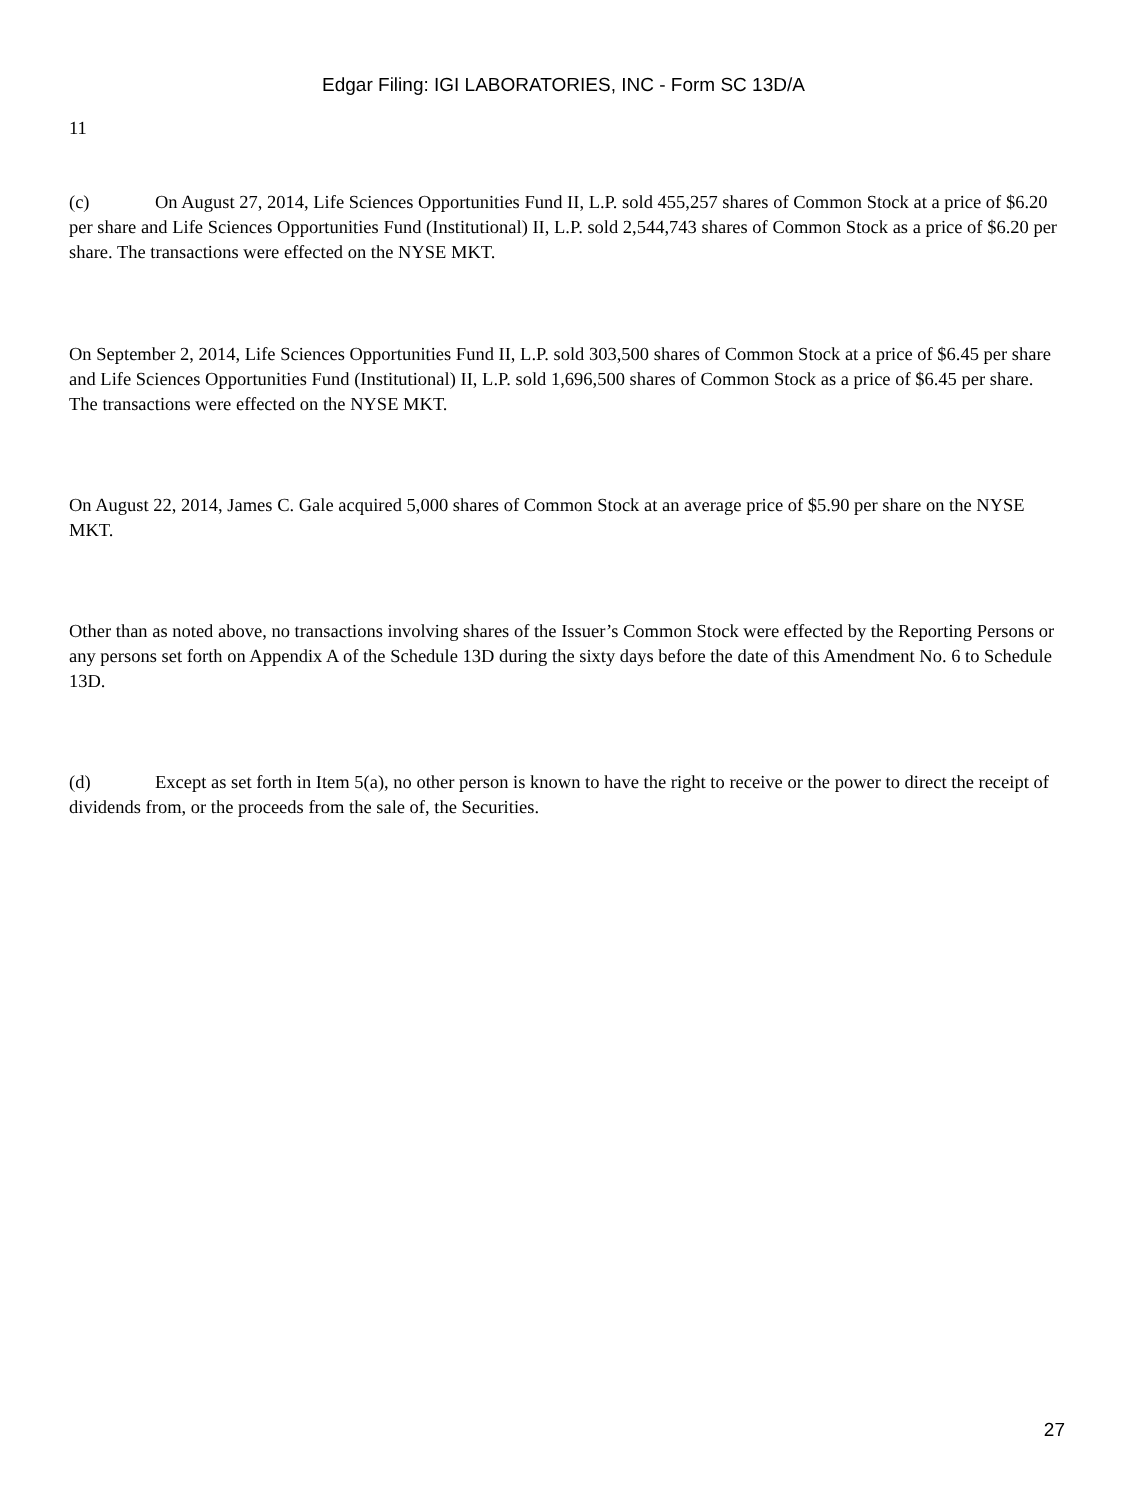Edgar Filing: IGI LABORATORIES, INC - Form SC 13D/A
11
(c) On August 27, 2014, Life Sciences Opportunities Fund II, L.P. sold 455,257 shares of Common Stock at a price of $6.20 per share and Life Sciences Opportunities Fund (Institutional) II, L.P. sold 2,544,743 shares of Common Stock as a price of $6.20 per share. The transactions were effected on the NYSE MKT.
On September 2, 2014, Life Sciences Opportunities Fund II, L.P. sold 303,500 shares of Common Stock at a price of $6.45 per share and Life Sciences Opportunities Fund (Institutional) II, L.P. sold 1,696,500 shares of Common Stock as a price of $6.45 per share. The transactions were effected on the NYSE MKT.
On August 22, 2014, James C. Gale acquired 5,000 shares of Common Stock at an average price of $5.90 per share on the NYSE MKT.
Other than as noted above, no transactions involving shares of the Issuer’s Common Stock were effected by the Reporting Persons or any persons set forth on Appendix A of the Schedule 13D during the sixty days before the date of this Amendment No. 6 to Schedule 13D.
(d) Except as set forth in Item 5(a), no other person is known to have the right to receive or the power to direct the receipt of dividends from, or the proceeds from the sale of, the Securities.
27